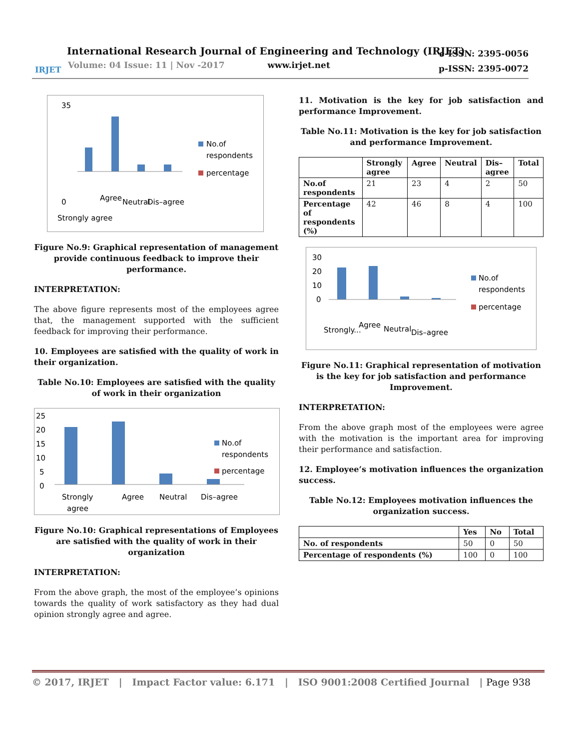International Research Journal of Engineering and Technology (IRJET)
Volume: 04 Issue: 11 | Nov -2017 www.irjet.net
e-ISSN: 2395-0056
p-ISSN: 2395-0072
IRJET
35
0
No.of
respondents
percentage
Strongly agree
Agree
Neutral
Dis–agree
Figure No.9: Graphical representation of management provide continuous feedback to improve their performance.
INTERPRETATION:
The above figure represents most of the employees agree that, the management supported with the sufficient feedback for improving their performance.
10. Employees are satisfied with the quality of work in their organization.
Table No.10: Employees are satisfied with the quality of work in their organization
25
20
15
10
5
0
No.of
respondents
percentage
Strongly
agree
Agree
Neutral
Dis–agree
Figure No.10: Graphical representations of Employees are satisfied with the quality of work in their organization
INTERPRETATION:
From the above graph, the most of the employee’s opinions towards the quality of work satisfactory as they had dual opinion strongly agree and agree.
11. Motivation is the key for job satisfaction and performance Improvement.
Table No.11: Motivation is the key for job satisfaction and performance Improvement.
| | Strongly agree | Agree | Neutral | Dis–agree | Total |
| --- | --- | --- | --- | --- | --- |
| No.of respondents | 21 | 23 | 4 | 2 | 50 |
| Percentage of respondents (%) | 42 | 46 | 8 | 4 | 100 |
30
20
10
0
No.of
respondents
percentage
Strongly...
Agree
Neutral
Dis–agree
Figure No.11: Graphical representation of motivation is the key for job satisfaction and performance Improvement.
INTERPRETATION:
From the above graph most of the employees were agree with the motivation is the important area for improving their performance and satisfaction.
12. Employee’s motivation influences the organization success.
Table No.12: Employees motivation influences the organization success.
| | Yes | No | Total |
| --- | --- | --- | --- |
| No. of respondents | 50 | 0 | 50 |
| Percentage of respondents (%) | 100 | 0 | 100 |
© 2017, IRJET | Impact Factor value: 6.171 | ISO 9001:2008 Certified Journal | Page 938